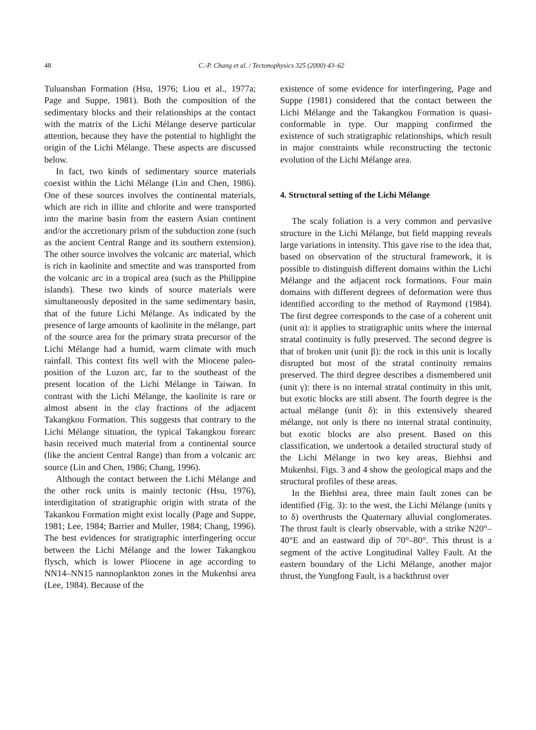48 C.-P. Chang et al. / Tectonophysics 325 (2000) 43–62
Tuluanshan Formation (Hsu, 1976; Liou et al., 1977a; Page and Suppe, 1981). Both the composition of the sedimentary blocks and their relationships at the contact with the matrix of the Lichi Mélange deserve particular attention, because they have the potential to highlight the origin of the Lichi Mélange. These aspects are discussed below.
In fact, two kinds of sedimentary source materials coexist within the Lichi Mélange (Lin and Chen, 1986). One of these sources involves the continental materials, which are rich in illite and chlorite and were transported into the marine basin from the eastern Asian continent and/or the accretionary prism of the subduction zone (such as the ancient Central Range and its southern extension). The other source involves the volcanic arc material, which is rich in kaolinite and smectite and was transported from the volcanic arc in a tropical area (such as the Philippine islands). These two kinds of source materials were simultaneously deposited in the same sedimentary basin, that of the future Lichi Mélange. As indicated by the presence of large amounts of kaolinite in the mélange, part of the source area for the primary strata precursor of the Lichi Mélange had a humid, warm climate with much rainfall. This context fits well with the Miocene paleo-position of the Luzon arc, far to the southeast of the present location of the Lichi Mélange in Taiwan. In contrast with the Lichi Mélange, the kaolinite is rare or almost absent in the clay fractions of the adjacent Takangkou Formation. This suggests that contrary to the Lichi Mélange situation, the typical Takangkou forearc basin received much material from a continental source (like the ancient Central Range) than from a volcanic arc source (Lin and Chen, 1986; Chang, 1996).
Although the contact between the Lichi Mélange and the other rock units is mainly tectonic (Hsu, 1976), interdigitation of stratigraphic origin with strata of the Takankou Formation might exist locally (Page and Suppe, 1981; Lee, 1984; Barrier and Muller, 1984; Chang, 1996). The best evidences for stratigraphic interfingering occur between the Lichi Mélange and the lower Takangkou flysch, which is lower Pliocene in age according to NN14–NN15 nannoplankton zones in the Mukenhsi area (Lee, 1984). Because of the
existence of some evidence for interfingering, Page and Suppe (1981) considered that the contact between the Lichi Mélange and the Takangkou Formation is quasi-conformable in type. Our mapping confirmed the existence of such stratigraphic relationships, which result in major constraints while reconstructing the tectonic evolution of the Lichi Mélange area.
4. Structural setting of the Lichi Mélange
The scaly foliation is a very common and pervasive structure in the Lichi Mélange, but field mapping reveals large variations in intensity. This gave rise to the idea that, based on observation of the structural framework, it is possible to distinguish different domains within the Lichi Mélange and the adjacent rock formations. Four main domains with different degrees of deformation were thus identified according to the method of Raymond (1984). The first degree corresponds to the case of a coherent unit (unit α): it applies to stratigraphic units where the internal stratal continuity is fully preserved. The second degree is that of broken unit (unit β): the rock in this unit is locally disrupted but most of the stratal continuity remains preserved. The third degree describes a dismembered unit (unit γ): there is no internal stratal continuity in this unit, but exotic blocks are still absent. The fourth degree is the actual mélange (unit δ): in this extensively sheared mélange, not only is there no internal stratal continuity, but exotic blocks are also present. Based on this classification, we undertook a detailed structural study of the Lichi Mélange in two key areas, Biehhsi and Mukenhsi. Figs. 3 and 4 show the geological maps and the structural profiles of these areas.
In the Biehhsi area, three main fault zones can be identified (Fig. 3): to the west, the Lichi Mélange (units γ to δ) overthrusts the Quaternary alluvial conglomerates. The thrust fault is clearly observable, with a strike N20°–40°E and an eastward dip of 70°–80°. This thrust is a segment of the active Longitudinal Valley Fault. At the eastern boundary of the Lichi Mélange, another major thrust, the Yungfong Fault, is a backthrust over